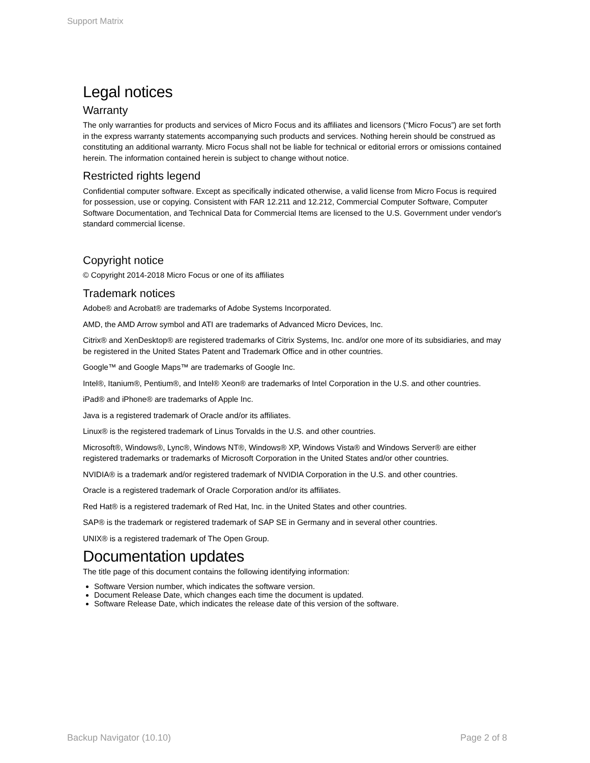Support Matrix
Legal notices
Warranty
The only warranties for products and services of Micro Focus and its affiliates and licensors (“Micro Focus”) are set forth in the express warranty statements accompanying such products and services. Nothing herein should be construed as constituting an additional warranty. Micro Focus shall not be liable for technical or editorial errors or omissions contained herein. The information contained herein is subject to change without notice.
Restricted rights legend
Confidential computer software. Except as specifically indicated otherwise, a valid license from Micro Focus is required for possession, use or copying. Consistent with FAR 12.211 and 12.212, Commercial Computer Software, Computer Software Documentation, and Technical Data for Commercial Items are licensed to the U.S. Government under vendor's standard commercial license.
Copyright notice
© Copyright 2014-2018 Micro Focus or one of its affiliates
Trademark notices
Adobe® and Acrobat® are trademarks of Adobe Systems Incorporated.
AMD, the AMD Arrow symbol and ATI are trademarks of Advanced Micro Devices, Inc.
Citrix® and XenDesktop® are registered trademarks of Citrix Systems, Inc. and/or one more of its subsidiaries, and may be registered in the United States Patent and Trademark Office and in other countries.
Google™ and Google Maps™ are trademarks of Google Inc.
Intel®, Itanium®, Pentium®, and Intel® Xeon® are trademarks of Intel Corporation in the U.S. and other countries.
iPad® and iPhone® are trademarks of Apple Inc.
Java is a registered trademark of Oracle and/or its affiliates.
Linux® is the registered trademark of Linus Torvalds in the U.S. and other countries.
Microsoft®, Windows®, Lync®, Windows NT®, Windows® XP, Windows Vista® and Windows Server® are either registered trademarks or trademarks of Microsoft Corporation in the United States and/or other countries.
NVIDIA® is a trademark and/or registered trademark of NVIDIA Corporation in the U.S. and other countries.
Oracle is a registered trademark of Oracle Corporation and/or its affiliates.
Red Hat® is a registered trademark of Red Hat, Inc. in the United States and other countries.
SAP® is the trademark or registered trademark of SAP SE in Germany and in several other countries.
UNIX® is a registered trademark of The Open Group.
Documentation updates
The title page of this document contains the following identifying information:
Software Version number, which indicates the software version.
Document Release Date, which changes each time the document is updated.
Software Release Date, which indicates the release date of this version of the software.
Backup Navigator (10.10) Page 2 of 8